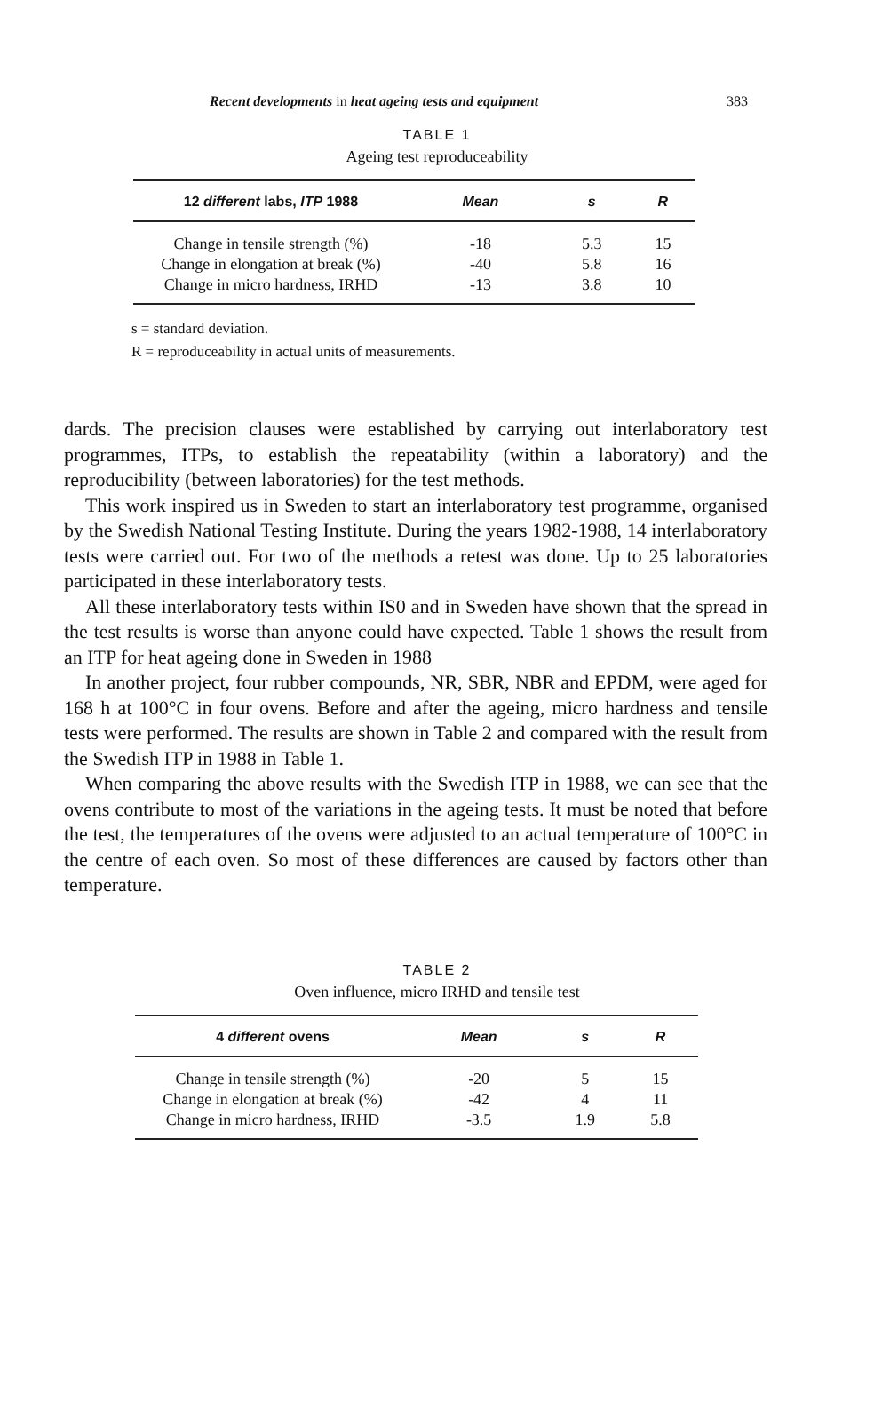Recent developments in heat ageing tests and equipment 383
TABLE 1
Ageing test reproduceability
| 12 different labs, ITP 1988 | Mean | s | R |
| --- | --- | --- | --- |
| Change in tensile strength (%) | -18 | 5.3 | 15 |
| Change in elongation at break (%) | -40 | 5.8 | 16 |
| Change in micro hardness, IRHD | -13 | 3.8 | 10 |
s = standard deviation.
R = reproduceability in actual units of measurements.
dards. The precision clauses were established by carrying out interlaboratory test programmes, ITPs, to establish the repeatability (within a laboratory) and the reproducibility (between laboratories) for the test methods.
This work inspired us in Sweden to start an interlaboratory test programme, organised by the Swedish National Testing Institute. During the years 1982-1988, 14 interlaboratory tests were carried out. For two of the methods a retest was done. Up to 25 laboratories participated in these interlaboratory tests.
All these interlaboratory tests within IS0 and in Sweden have shown that the spread in the test results is worse than anyone could have expected. Table 1 shows the result from an ITP for heat ageing done in Sweden in 1988
In another project, four rubber compounds, NR, SBR, NBR and EPDM, were aged for 168 h at 100°C in four ovens. Before and after the ageing, micro hardness and tensile tests were performed. The results are shown in Table 2 and compared with the result from the Swedish ITP in 1988 in Table 1.
When comparing the above results with the Swedish ITP in 1988, we can see that the ovens contribute to most of the variations in the ageing tests. It must be noted that before the test, the temperatures of the ovens were adjusted to an actual temperature of 100°C in the centre of each oven. So most of these differences are caused by factors other than temperature.
TABLE 2
Oven influence, micro IRHD and tensile test
| 4 different ovens | Mean | s | R |
| --- | --- | --- | --- |
| Change in tensile strength (%) | -20 | 5 | 15 |
| Change in elongation at break (%) | -42 | 4 | 11 |
| Change in micro hardness, IRHD | -3.5 | 1.9 | 5.8 |